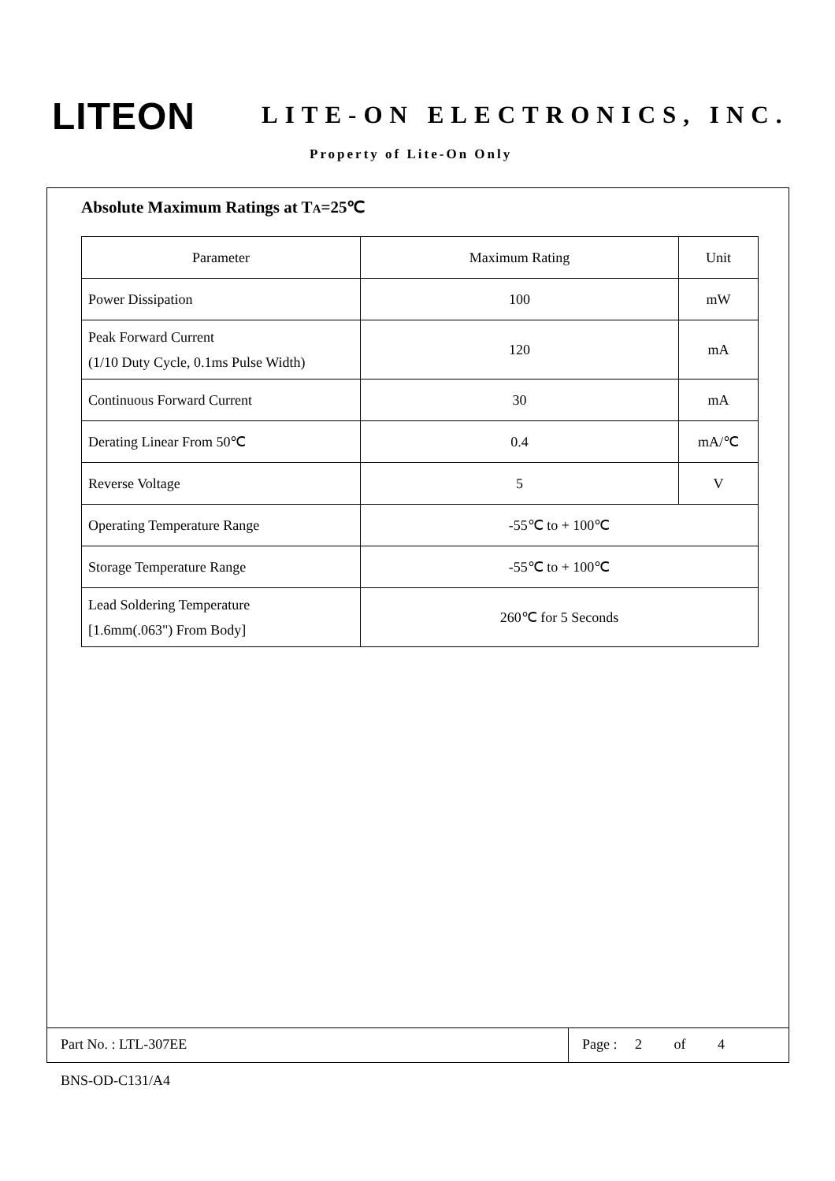LITEON LITE-ON ELECTRONICS, INC.
Property of Lite-On Only
Absolute Maximum Ratings at TA=25℃
| Parameter | Maximum Rating | Unit |
| Power Dissipation | 100 | mW |
| Peak Forward Current (1/10 Duty Cycle, 0.1ms Pulse Width) | 120 | mA |
| Continuous Forward Current | 30 | mA |
| Derating Linear From 50℃ | 0.4 | mA/℃ |
| Reverse Voltage | 5 | V |
| Operating Temperature Range | -55℃ to + 100℃ | |
| Storage Temperature Range | -55℃ to + 100℃ | |
| Lead Soldering Temperature [1.6mm(.063") From Body] | 260℃ for 5 Seconds | |
Part No. : LTL-307EE Page : 2 of 4
BNS-OD-C131/A4